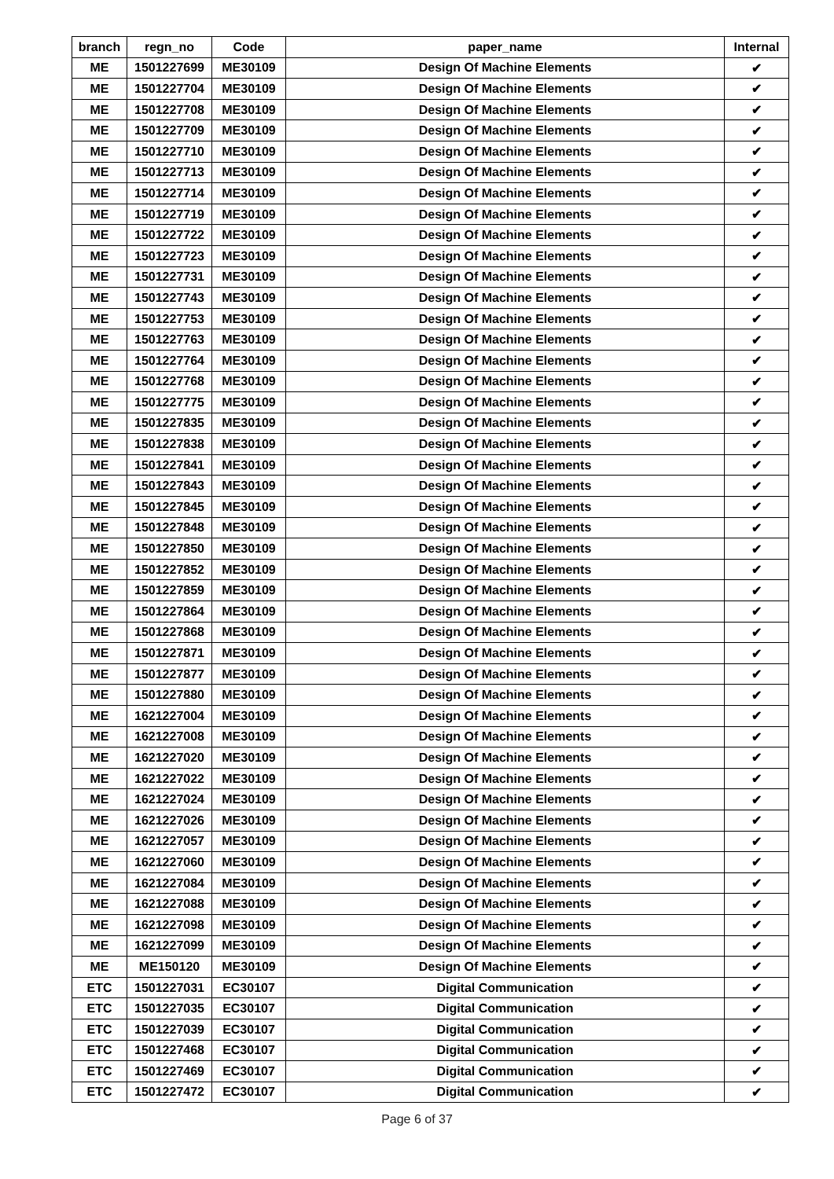| branch | regn_no | Code | paper_name | Internal |
| --- | --- | --- | --- | --- |
| ME | 1501227699 | ME30109 | Design Of Machine Elements | ✔ |
| ME | 1501227704 | ME30109 | Design Of Machine Elements | ✔ |
| ME | 1501227708 | ME30109 | Design Of Machine Elements | ✔ |
| ME | 1501227709 | ME30109 | Design Of Machine Elements | ✔ |
| ME | 1501227710 | ME30109 | Design Of Machine Elements | ✔ |
| ME | 1501227713 | ME30109 | Design Of Machine Elements | ✔ |
| ME | 1501227714 | ME30109 | Design Of Machine Elements | ✔ |
| ME | 1501227719 | ME30109 | Design Of Machine Elements | ✔ |
| ME | 1501227722 | ME30109 | Design Of Machine Elements | ✔ |
| ME | 1501227723 | ME30109 | Design Of Machine Elements | ✔ |
| ME | 1501227731 | ME30109 | Design Of Machine Elements | ✔ |
| ME | 1501227743 | ME30109 | Design Of Machine Elements | ✔ |
| ME | 1501227753 | ME30109 | Design Of Machine Elements | ✔ |
| ME | 1501227763 | ME30109 | Design Of Machine Elements | ✔ |
| ME | 1501227764 | ME30109 | Design Of Machine Elements | ✔ |
| ME | 1501227768 | ME30109 | Design Of Machine Elements | ✔ |
| ME | 1501227775 | ME30109 | Design Of Machine Elements | ✔ |
| ME | 1501227835 | ME30109 | Design Of Machine Elements | ✔ |
| ME | 1501227838 | ME30109 | Design Of Machine Elements | ✔ |
| ME | 1501227841 | ME30109 | Design Of Machine Elements | ✔ |
| ME | 1501227843 | ME30109 | Design Of Machine Elements | ✔ |
| ME | 1501227845 | ME30109 | Design Of Machine Elements | ✔ |
| ME | 1501227848 | ME30109 | Design Of Machine Elements | ✔ |
| ME | 1501227850 | ME30109 | Design Of Machine Elements | ✔ |
| ME | 1501227852 | ME30109 | Design Of Machine Elements | ✔ |
| ME | 1501227859 | ME30109 | Design Of Machine Elements | ✔ |
| ME | 1501227864 | ME30109 | Design Of Machine Elements | ✔ |
| ME | 1501227868 | ME30109 | Design Of Machine Elements | ✔ |
| ME | 1501227871 | ME30109 | Design Of Machine Elements | ✔ |
| ME | 1501227877 | ME30109 | Design Of Machine Elements | ✔ |
| ME | 1501227880 | ME30109 | Design Of Machine Elements | ✔ |
| ME | 1621227004 | ME30109 | Design Of Machine Elements | ✔ |
| ME | 1621227008 | ME30109 | Design Of Machine Elements | ✔ |
| ME | 1621227020 | ME30109 | Design Of Machine Elements | ✔ |
| ME | 1621227022 | ME30109 | Design Of Machine Elements | ✔ |
| ME | 1621227024 | ME30109 | Design Of Machine Elements | ✔ |
| ME | 1621227026 | ME30109 | Design Of Machine Elements | ✔ |
| ME | 1621227057 | ME30109 | Design Of Machine Elements | ✔ |
| ME | 1621227060 | ME30109 | Design Of Machine Elements | ✔ |
| ME | 1621227084 | ME30109 | Design Of Machine Elements | ✔ |
| ME | 1621227088 | ME30109 | Design Of Machine Elements | ✔ |
| ME | 1621227098 | ME30109 | Design Of Machine Elements | ✔ |
| ME | 1621227099 | ME30109 | Design Of Machine Elements | ✔ |
| ME | ME150120 | ME30109 | Design Of Machine Elements | ✔ |
| ETC | 1501227031 | EC30107 | Digital Communication | ✔ |
| ETC | 1501227035 | EC30107 | Digital Communication | ✔ |
| ETC | 1501227039 | EC30107 | Digital Communication | ✔ |
| ETC | 1501227468 | EC30107 | Digital Communication | ✔ |
| ETC | 1501227469 | EC30107 | Digital Communication | ✔ |
| ETC | 1501227472 | EC30107 | Digital Communication | ✔ |
Page 6 of 37